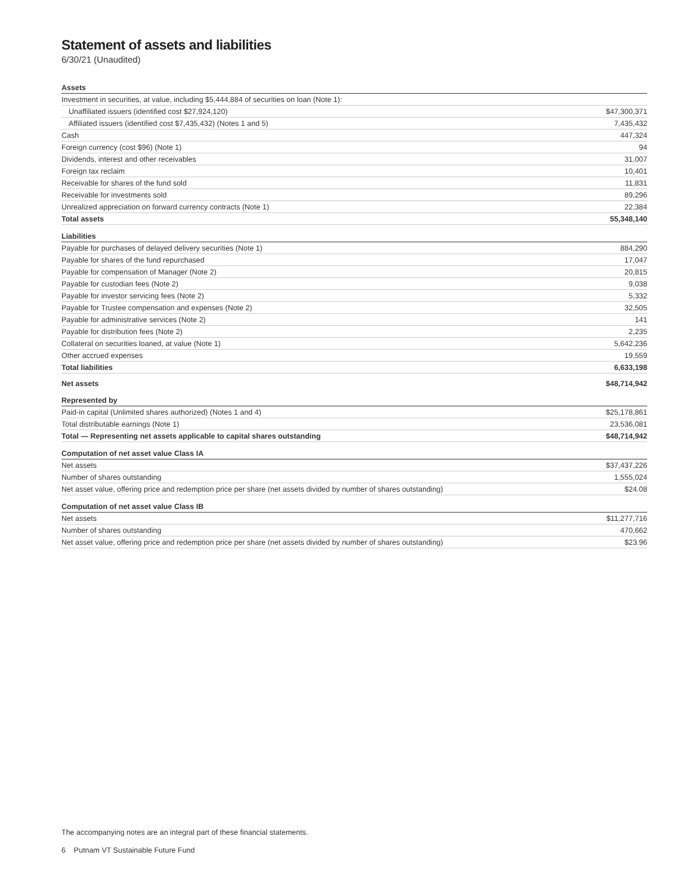Statement of assets and liabilities
6/30/21 (Unaudited)
| Assets | |
| Investment in securities, at value, including $5,444,884 of securities on loan (Note 1): | |
| Unaffiliated issuers (identified cost $27,924,120) | $47,300,371 |
| Affiliated issuers (identified cost $7,435,432) (Notes 1 and 5) | 7,435,432 |
| Cash | 447,324 |
| Foreign currency (cost $96) (Note 1) | 94 |
| Dividends, interest and other receivables | 31,007 |
| Foreign tax reclaim | 10,401 |
| Receivable for shares of the fund sold | 11,831 |
| Receivable for investments sold | 89,296 |
| Unrealized appreciation on forward currency contracts (Note 1) | 22,384 |
| Total assets | 55,348,140 |
| Liabilities | |
| Payable for purchases of delayed delivery securities (Note 1) | 884,290 |
| Payable for shares of the fund repurchased | 17,047 |
| Payable for compensation of Manager (Note 2) | 20,815 |
| Payable for custodian fees (Note 2) | 9,038 |
| Payable for investor servicing fees (Note 2) | 5,332 |
| Payable for Trustee compensation and expenses (Note 2) | 32,505 |
| Payable for administrative services (Note 2) | 141 |
| Payable for distribution fees (Note 2) | 2,235 |
| Collateral on securities loaned, at value (Note 1) | 5,642,236 |
| Other accrued expenses | 19,559 |
| Total liabilities | 6,633,198 |
| Net assets | $48,714,942 |
| Represented by | |
| Paid-in capital (Unlimited shares authorized) (Notes 1 and 4) | $25,178,861 |
| Total distributable earnings (Note 1) | 23,536,081 |
| Total — Representing net assets applicable to capital shares outstanding | $48,714,942 |
| Computation of net asset value Class IA | |
| Net assets | $37,437,226 |
| Number of shares outstanding | 1,555,024 |
| Net asset value, offering price and redemption price per share (net assets divided by number of shares outstanding) | $24.08 |
| Computation of net asset value Class IB | |
| Net assets | $11,277,716 |
| Number of shares outstanding | 470,662 |
| Net asset value, offering price and redemption price per share (net assets divided by number of shares outstanding) | $23.96 |
The accompanying notes are an integral part of these financial statements.
6 Putnam VT Sustainable Future Fund